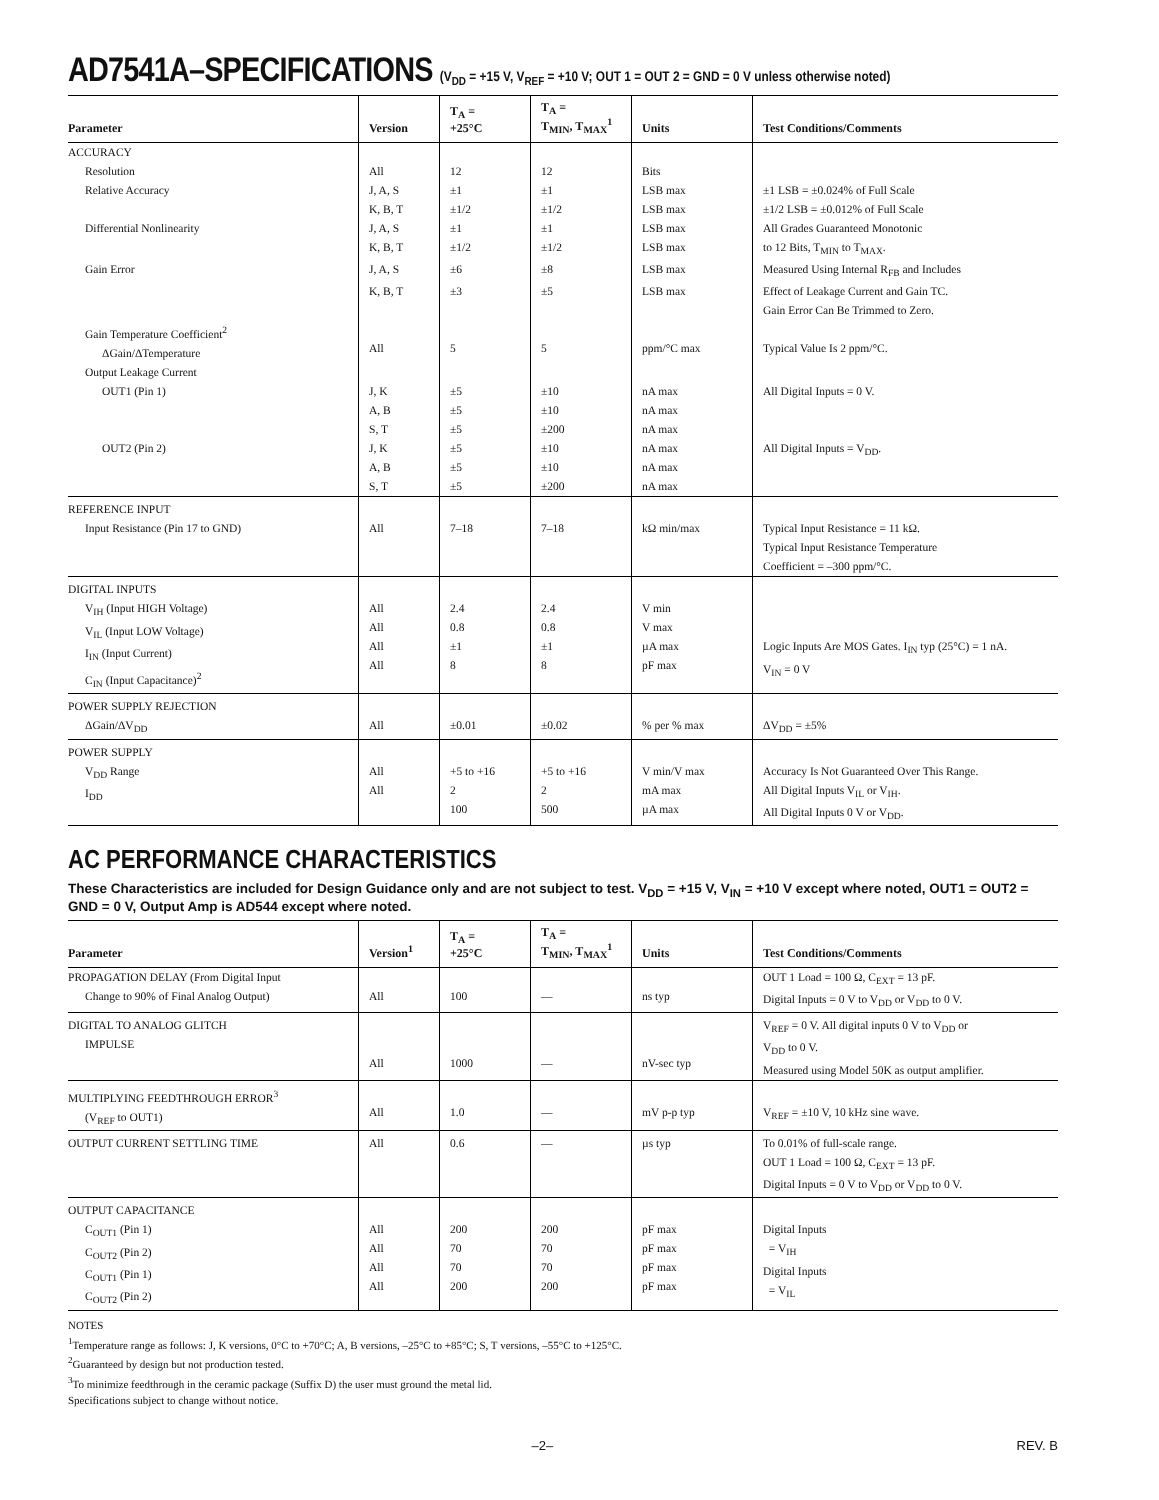AD7541A–SPECIFICATIONS (V<sub>DD</sub> = +15 V, V<sub>REF</sub> = +10 V; OUT 1 = OUT 2 = GND = 0 V unless otherwise noted)
| Parameter | Version | T<sub>A</sub> = +25°C | T<sub>A</sub> = T<sub>MIN</sub>, T<sub>MAX</sub><sup>1</sup> | Units | Test Conditions/Comments |
| --- | --- | --- | --- | --- | --- |
| ACCURACY | | | | | |
| Resolution | All | 12 | 12 | Bits | |
| Relative Accuracy | J, A, S | ±1 | ±1 | LSB max | ±1 LSB = ±0.024% of Full Scale |
| | K, B, T | ±1/2 | ±1/2 | LSB max | ±1/2 LSB = ±0.012% of Full Scale |
| Differential Nonlinearity | J, A, S | ±1 | ±1 | LSB max | All Grades Guaranteed Monotonic |
| | K, B, T | ±1/2 | ±1/2 | LSB max | to 12 Bits, T<sub>MIN</sub> to T<sub>MAX</sub>. |
| Gain Error | J, A, S | ±6 | ±8 | LSB max | Measured Using Internal R<sub>FB</sub> and Includes |
| | K, B, T | ±3 | ±5 | LSB max | Effect of Leakage Current and Gain TC. Gain Error Can Be Trimmed to Zero. |
| Gain Temperature Coefficient<sup>2</sup> ΔGain/ΔTemperature | All | 5 | 5 | ppm/°C max | Typical Value Is 2 ppm/°C. |
| Output Leakage Current | | | | | |
| OUT1 (Pin 1) | J, K A, B S, T | ±5 ±5 ±5 | ±10 ±10 ±200 | nA max nA max nA max | All Digital Inputs = 0 V. |
| OUT2 (Pin 2) | J, K A, B S, T | ±5 ±5 ±5 | ±10 ±10 ±200 | nA max nA max nA max | All Digital Inputs = V<sub>DD</sub>. |
| REFERENCE INPUT Input Resistance (Pin 17 to GND) | All | 7–18 | 7–18 | kΩ min/max | Typical Input Resistance = 11 kΩ. Typical Input Resistance Temperature Coefficient = –300 ppm/°C. |
| DIGITAL INPUTS V<sub>IH</sub> (Input HIGH Voltage) V<sub>IL</sub> (Input LOW Voltage) I<sub>IN</sub> (Input Current) C<sub>IN</sub> (Input Capacitance)<sup>2</sup> | All All All All | 2.4 0.8 ±1 8 | 2.4 0.8 ±1 8 | V min V max µA max pF max | Logic Inputs Are MOS Gates. I<sub>IN</sub> typ (25°C) = 1 nA. V<sub>IN</sub> = 0 V |
| POWER SUPPLY REJECTION ΔGain/ΔV<sub>DD</sub> | All | ±0.01 | ±0.02 | % per % max | ΔV<sub>DD</sub> = ±5% |
| POWER SUPPLY V<sub>DD</sub> Range I<sub>DD</sub> | All All | +5 to +16 2 100 | +5 to +16 2 500 | V min/V max mA max µA max | Accuracy Is Not Guaranteed Over This Range. All Digital Inputs V<sub>IL</sub> or V<sub>IH</sub>. All Digital Inputs 0 V or V<sub>DD</sub>. |
AC PERFORMANCE CHARACTERISTICS
These Characteristics are included for Design Guidance only and are not subject to test. V<sub>DD</sub> = +15 V, V<sub>IN</sub> = +10 V except where noted, OUT1 = OUT2 = GND = 0 V, Output Amp is AD544 except where noted.
| Parameter | Version<sup>1</sup> | T<sub>A</sub> = +25°C | T<sub>A</sub> = T<sub>MIN</sub>, T<sub>MAX</sub><sup>1</sup> | Units | Test Conditions/Comments |
| --- | --- | --- | --- | --- | --- |
| PROPAGATION DELAY (From Digital Input Change to 90% of Final Analog Output) | All | 100 | — | ns typ | OUT 1 Load = 100 Ω, C<sub>EXT</sub> = 13 pF. Digital Inputs = 0 V to V<sub>DD</sub> or V<sub>DD</sub> to 0 V. |
| DIGITAL TO ANALOG GLITCH IMPULSE | All | 1000 | — | nV-sec typ | V<sub>REF</sub> = 0 V. All digital inputs 0 V to V<sub>DD</sub> or V<sub>DD</sub> to 0 V. Measured using Model 50K as output amplifier. |
| MULTIPLYING FEEDTHROUGH ERROR<sup>3</sup> (V<sub>REF</sub> to OUT1) | All | 1.0 | — | mV p-p typ | V<sub>REF</sub> = ±10 V, 10 kHz sine wave. |
| OUTPUT CURRENT SETTLING TIME | All | 0.6 | — | µs typ | To 0.01% of full-scale range. OUT 1 Load = 100 Ω, C<sub>EXT</sub> = 13 pF. Digital Inputs = 0 V to V<sub>DD</sub> or V<sub>DD</sub> to 0 V. |
| OUTPUT CAPACITANCE C<sub>OUT1</sub> (Pin 1) C<sub>OUT2</sub> (Pin 2) C<sub>OUT1</sub> (Pin 1) C<sub>OUT2</sub> (Pin 2) | All All All All | 200 70 70 200 | 200 70 70 200 | pF max pF max pF max pF max | Digital Inputs = V<sub>IH</sub> Digital Inputs = V<sub>IL</sub> |
NOTES
<sup>1</sup> Temperature range as follows: J, K versions, 0°C to +70°C; A, B versions, –25°C to +85°C; S, T versions, –55°C to +125°C.
<sup>2</sup> Guaranteed by design but not production tested.
<sup>3</sup> To minimize feedthrough in the ceramic package (Suffix D) the user must ground the metal lid.
Specifications subject to change without notice.
–2– REV. B